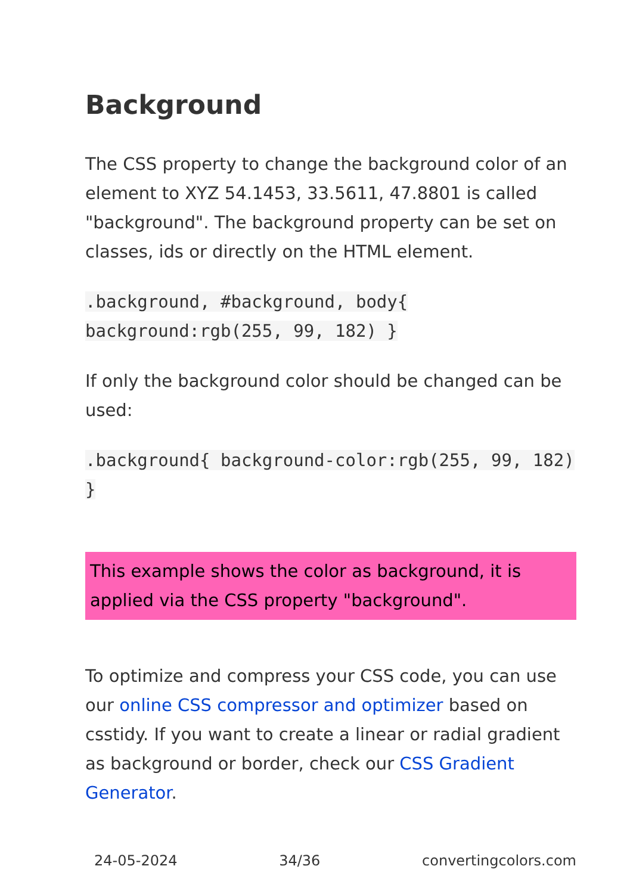Background
The CSS property to change the background color of an element to XYZ 54.1453, 33.5611, 47.8801 is called "background". The background property can be set on classes, ids or directly on the HTML element.
.background, #background, body{ background:rgb(255, 99, 182) }
If only the background color should be changed can be used:
.background{ background-color:rgb(255, 99, 182) }
This example shows the color as background, it is applied via the CSS property "background".
To optimize and compress your CSS code, you can use our online CSS compressor and optimizer based on csstidy. If you want to create a linear or radial gradient as background or border, check our CSS Gradient Generator.
24-05-2024 34/36 convertingcolors.com